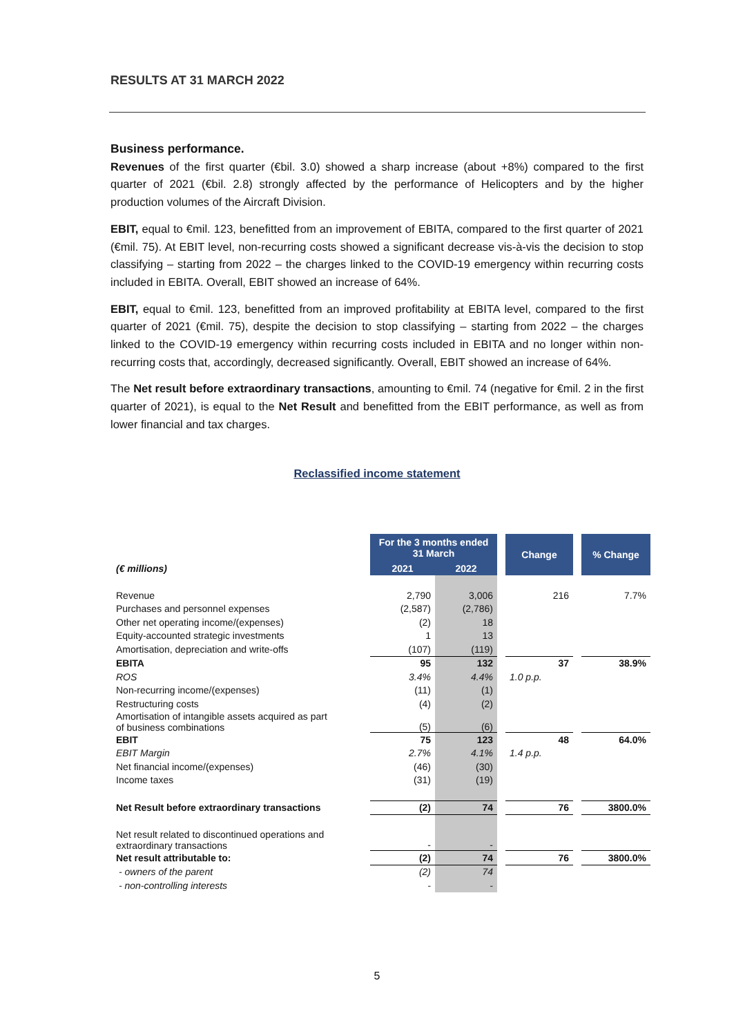RESULTS AT 31 MARCH 2022
Business performance.
Revenues of the first quarter (€bil. 3.0) showed a sharp increase (about +8%) compared to the first quarter of 2021 (€bil. 2.8) strongly affected by the performance of Helicopters and by the higher production volumes of the Aircraft Division.
EBIT, equal to €mil. 123, benefitted from an improvement of EBITA, compared to the first quarter of 2021 (€mil. 75). At EBIT level, non-recurring costs showed a significant decrease vis-à-vis the decision to stop classifying – starting from 2022 – the charges linked to the COVID-19 emergency within recurring costs included in EBITA. Overall, EBIT showed an increase of 64%.
EBIT, equal to €mil. 123, benefitted from an improved profitability at EBITA level, compared to the first quarter of 2021 (€mil. 75), despite the decision to stop classifying – starting from 2022 – the charges linked to the COVID-19 emergency within recurring costs included in EBITA and no longer within non-recurring costs that, accordingly, decreased significantly. Overall, EBIT showed an increase of 64%.
The Net result before extraordinary transactions, amounting to €mil. 74 (negative for €mil. 2 in the first quarter of 2021), is equal to the Net Result and benefitted from the EBIT performance, as well as from lower financial and tax charges.
Reclassified income statement
| | For the 3 months ended 31 March | | | Change | | % Change |
| (€ millions) | 2021 | 2022 | | | | |
| Revenue | 2,790 | 3,006 | | 216 | | 7.7% |
| Purchases and personnel expenses | (2,587) | (2,786) | | | | |
| Other net operating income/(expenses) | (2) | 18 | | | | |
| Equity-accounted strategic investments | 1 | 13 | | | | |
| Amortisation, depreciation and write-offs | (107) | (119) | | | | |
| EBITA | 95 | 132 | | 37 | | 38.9% |
| ROS | 3.4% | 4.4% | | 1.0 p.p. | | |
| Non-recurring income/(expenses) | (11) | (1) | | | | |
| Restructuring costs | (4) | (2) | | | | |
| Amortisation of intangible assets acquired as part of business combinations | (5) | (6) | | | | |
| EBIT | 75 | 123 | | 48 | | 64.0% |
| EBIT Margin | 2.7% | 4.1% | | 1.4 p.p. | | |
| Net financial income/(expenses) | (46) | (30) | | | | |
| Income taxes | (31) | (19) | | | | |
| Net Result before extraordinary transactions | (2) | 74 | | 76 | | 3800.0% |
| Net result related to discontinued operations and extraordinary transactions | - | - | | | | |
| Net result attributable to: | (2) | 74 | | 76 | | 3800.0% |
| - owners of the parent | (2) | 74 | | | | |
| - non-controlling interests | - | - | | | | |
5